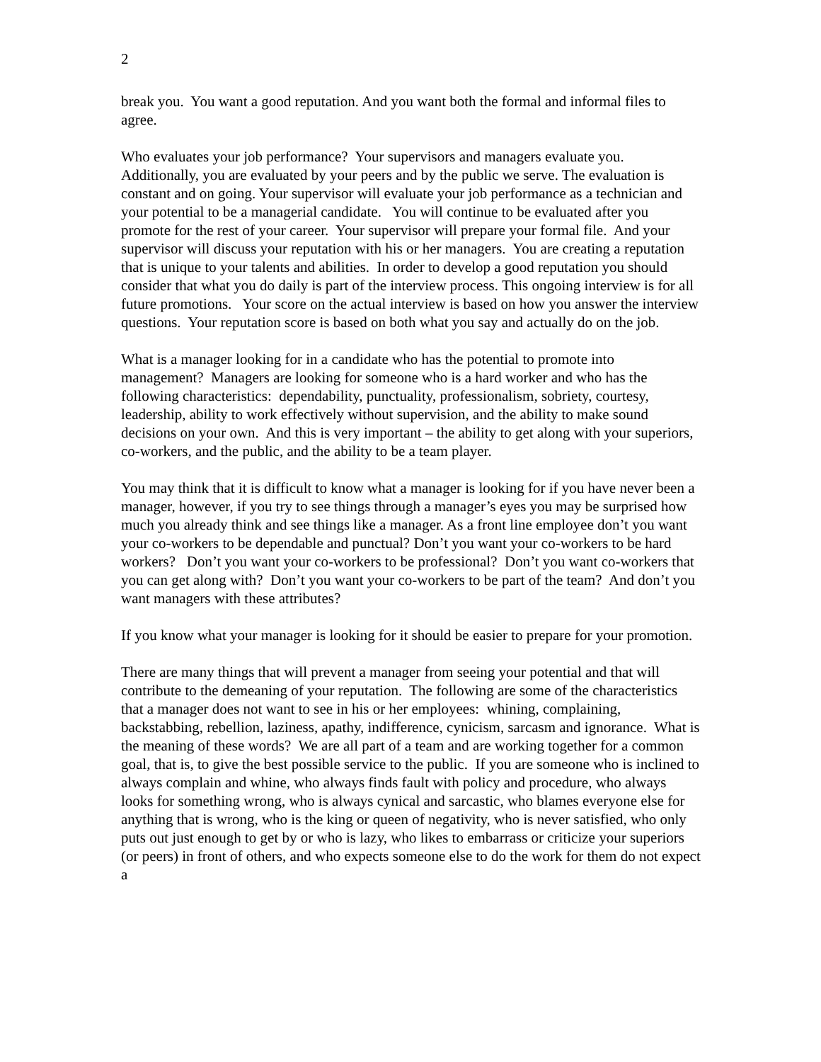2
break you. You want a good reputation. And you want both the formal and informal files to agree.
Who evaluates your job performance? Your supervisors and managers evaluate you. Additionally, you are evaluated by your peers and by the public we serve. The evaluation is constant and on going. Your supervisor will evaluate your job performance as a technician and your potential to be a managerial candidate. You will continue to be evaluated after you promote for the rest of your career. Your supervisor will prepare your formal file. And your supervisor will discuss your reputation with his or her managers. You are creating a reputation that is unique to your talents and abilities. In order to develop a good reputation you should consider that what you do daily is part of the interview process. This ongoing interview is for all future promotions. Your score on the actual interview is based on how you answer the interview questions. Your reputation score is based on both what you say and actually do on the job.
What is a manager looking for in a candidate who has the potential to promote into management? Managers are looking for someone who is a hard worker and who has the following characteristics: dependability, punctuality, professionalism, sobriety, courtesy, leadership, ability to work effectively without supervision, and the ability to make sound decisions on your own. And this is very important – the ability to get along with your superiors, co-workers, and the public, and the ability to be a team player.
You may think that it is difficult to know what a manager is looking for if you have never been a manager, however, if you try to see things through a manager’s eyes you may be surprised how much you already think and see things like a manager. As a front line employee don’t you want your co-workers to be dependable and punctual? Don’t you want your co-workers to be hard workers? Don’t you want your co-workers to be professional? Don’t you want co-workers that you can get along with? Don’t you want your co-workers to be part of the team? And don’t you want managers with these attributes?
If you know what your manager is looking for it should be easier to prepare for your promotion.
There are many things that will prevent a manager from seeing your potential and that will contribute to the demeaning of your reputation. The following are some of the characteristics that a manager does not want to see in his or her employees: whining, complaining, backstabbing, rebellion, laziness, apathy, indifference, cynicism, sarcasm and ignorance. What is the meaning of these words? We are all part of a team and are working together for a common goal, that is, to give the best possible service to the public. If you are someone who is inclined to always complain and whine, who always finds fault with policy and procedure, who always looks for something wrong, who is always cynical and sarcastic, who blames everyone else for anything that is wrong, who is the king or queen of negativity, who is never satisfied, who only puts out just enough to get by or who is lazy, who likes to embarrass or criticize your superiors (or peers) in front of others, and who expects someone else to do the work for them do not expect a